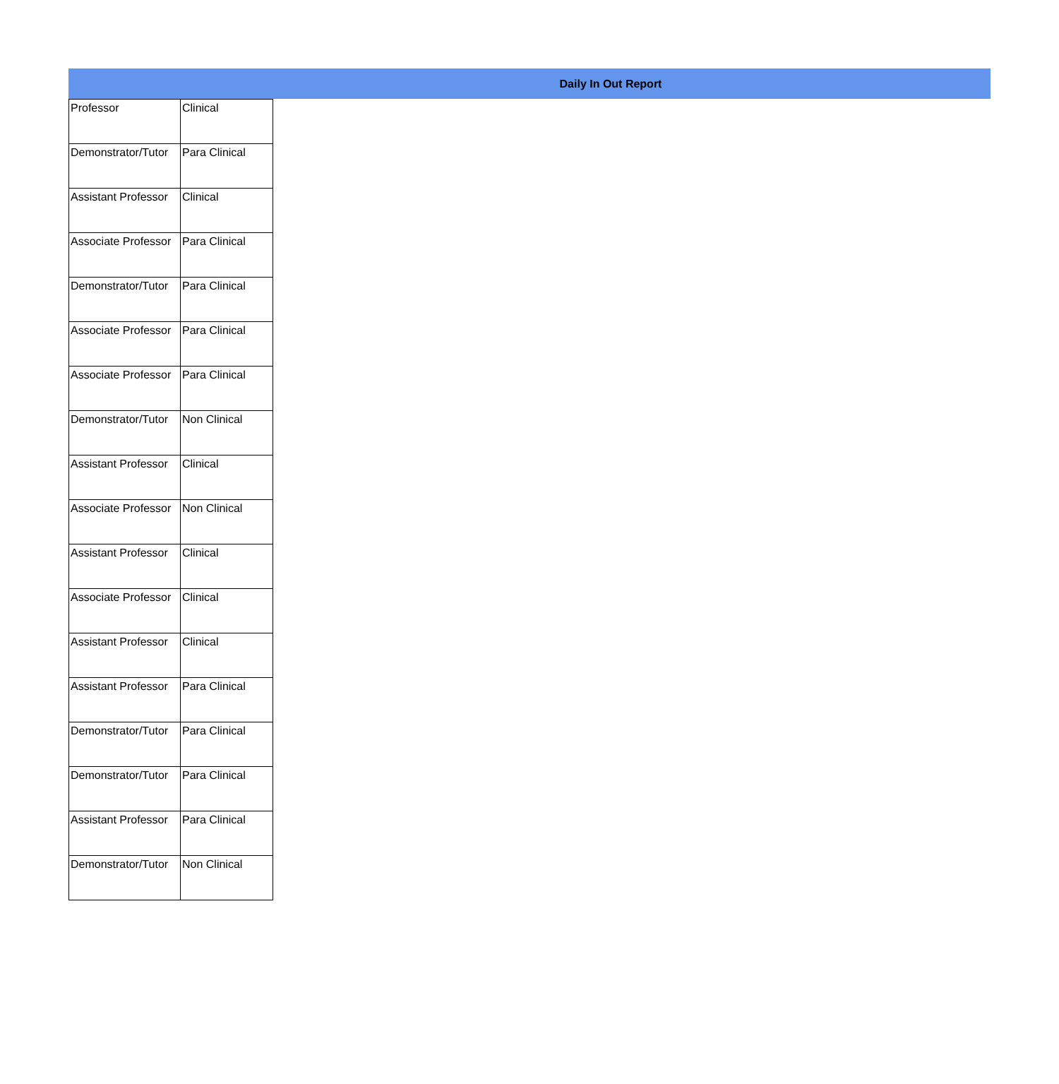Daily In Out Report
| Professor | Clinical |
| Demonstrator/Tutor | Para Clinical |
| Assistant Professor | Clinical |
| Associate Professor | Para Clinical |
| Demonstrator/Tutor | Para Clinical |
| Associate Professor | Para Clinical |
| Associate Professor | Para Clinical |
| Demonstrator/Tutor | Non Clinical |
| Assistant Professor | Clinical |
| Associate Professor | Non Clinical |
| Assistant Professor | Clinical |
| Associate Professor | Clinical |
| Assistant Professor | Clinical |
| Assistant Professor | Para Clinical |
| Demonstrator/Tutor | Para Clinical |
| Demonstrator/Tutor | Para Clinical |
| Assistant Professor | Para Clinical |
| Demonstrator/Tutor | Non Clinical |